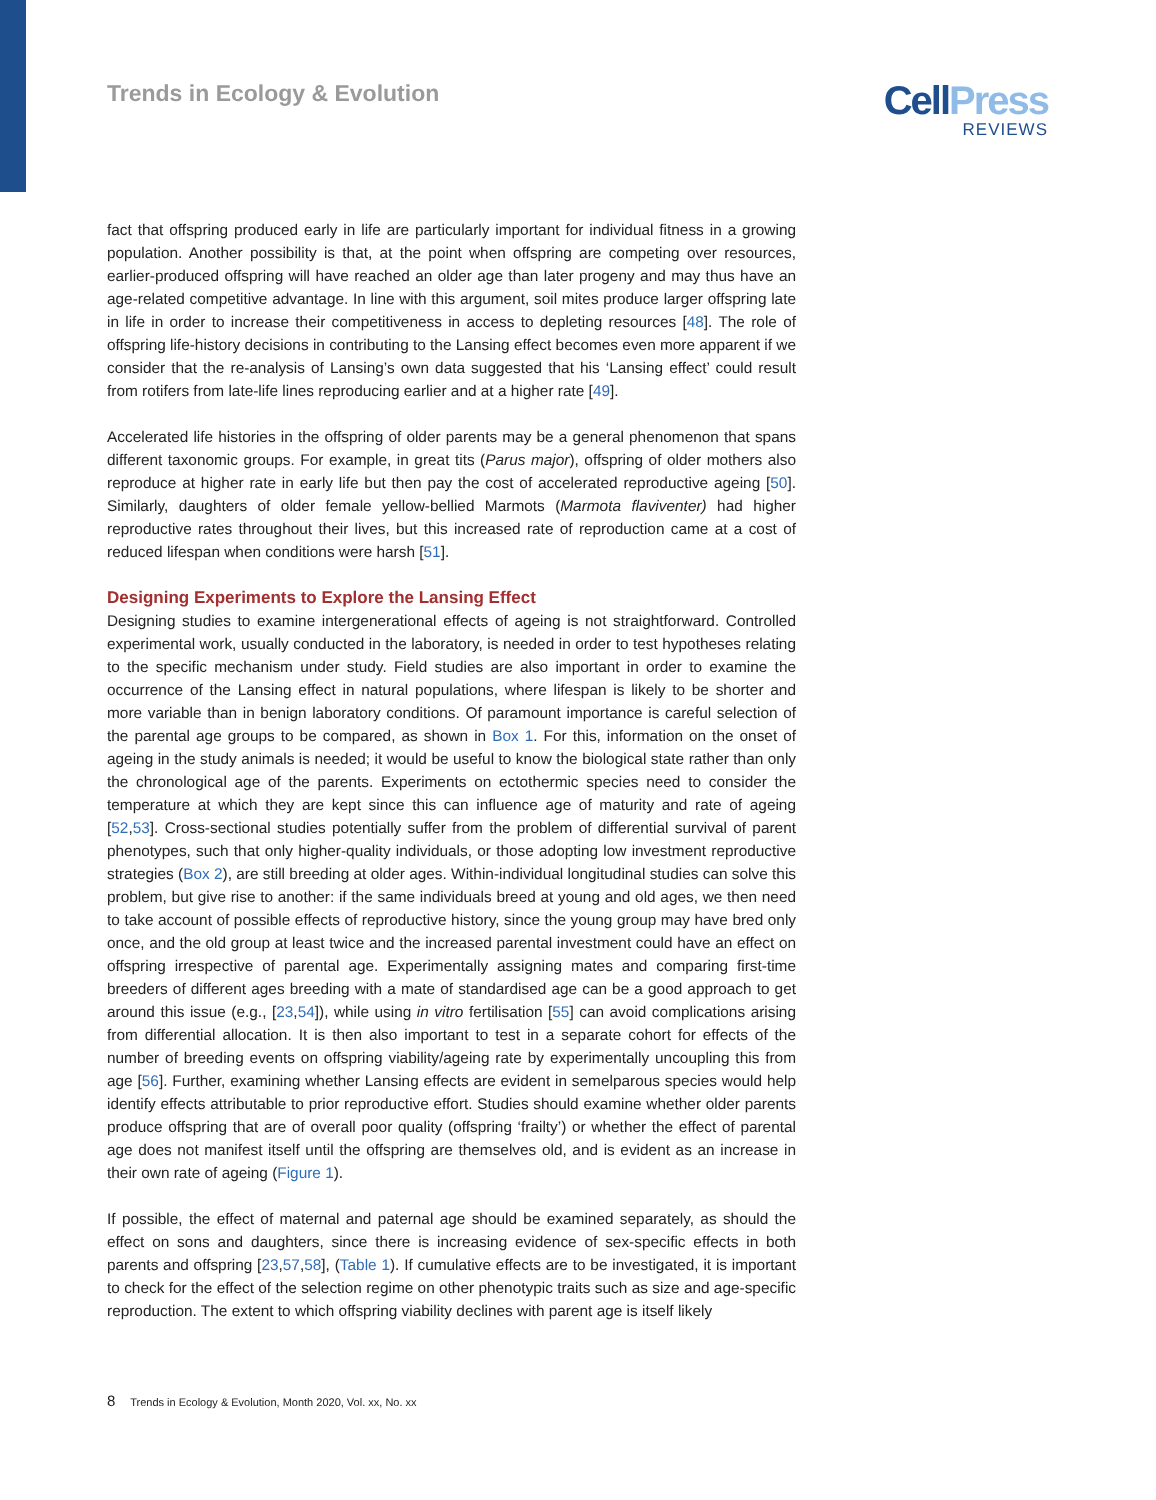Trends in Ecology & Evolution
CellPress
REVIEWS
fact that offspring produced early in life are particularly important for individual fitness in a growing population. Another possibility is that, at the point when offspring are competing over resources, earlier-produced offspring will have reached an older age than later progeny and may thus have an age-related competitive advantage. In line with this argument, soil mites produce larger offspring late in life in order to increase their competitiveness in access to depleting resources [48]. The role of offspring life-history decisions in contributing to the Lansing effect becomes even more apparent if we consider that the re-analysis of Lansing’s own data suggested that his ‘Lansing effect’ could result from rotifers from late-life lines reproducing earlier and at a higher rate [49].
Accelerated life histories in the offspring of older parents may be a general phenomenon that spans different taxonomic groups. For example, in great tits (Parus major), offspring of older mothers also reproduce at higher rate in early life but then pay the cost of accelerated reproductive ageing [50]. Similarly, daughters of older female yellow-bellied Marmots (Marmota flaviventer) had higher reproductive rates throughout their lives, but this increased rate of reproduction came at a cost of reduced lifespan when conditions were harsh [51].
Designing Experiments to Explore the Lansing Effect
Designing studies to examine intergenerational effects of ageing is not straightforward. Controlled experimental work, usually conducted in the laboratory, is needed in order to test hypotheses relating to the specific mechanism under study. Field studies are also important in order to examine the occurrence of the Lansing effect in natural populations, where lifespan is likely to be shorter and more variable than in benign laboratory conditions. Of paramount importance is careful selection of the parental age groups to be compared, as shown in Box 1. For this, information on the onset of ageing in the study animals is needed; it would be useful to know the biological state rather than only the chronological age of the parents. Experiments on ectothermic species need to consider the temperature at which they are kept since this can influence age of maturity and rate of ageing [52,53]. Cross-sectional studies potentially suffer from the problem of differential survival of parent phenotypes, such that only higher-quality individuals, or those adopting low investment reproductive strategies (Box 2), are still breeding at older ages. Within-individual longitudinal studies can solve this problem, but give rise to another: if the same individuals breed at young and old ages, we then need to take account of possible effects of reproductive history, since the young group may have bred only once, and the old group at least twice and the increased parental investment could have an effect on offspring irrespective of parental age. Experimentally assigning mates and comparing first-time breeders of different ages breeding with a mate of standardised age can be a good approach to get around this issue (e.g., [23,54]), while using in vitro fertilisation [55] can avoid complications arising from differential allocation. It is then also important to test in a separate cohort for effects of the number of breeding events on offspring viability/ageing rate by experimentally uncoupling this from age [56]. Further, examining whether Lansing effects are evident in semelparous species would help identify effects attributable to prior reproductive effort. Studies should examine whether older parents produce offspring that are of overall poor quality (offspring ‘frailty’) or whether the effect of parental age does not manifest itself until the offspring are themselves old, and is evident as an increase in their own rate of ageing (Figure 1).
If possible, the effect of maternal and paternal age should be examined separately, as should the effect on sons and daughters, since there is increasing evidence of sex-specific effects in both parents and offspring [23,57,58], (Table 1). If cumulative effects are to be investigated, it is important to check for the effect of the selection regime on other phenotypic traits such as size and age-specific reproduction. The extent to which offspring viability declines with parent age is itself likely
8 Trends in Ecology & Evolution, Month 2020, Vol. xx, No. xx